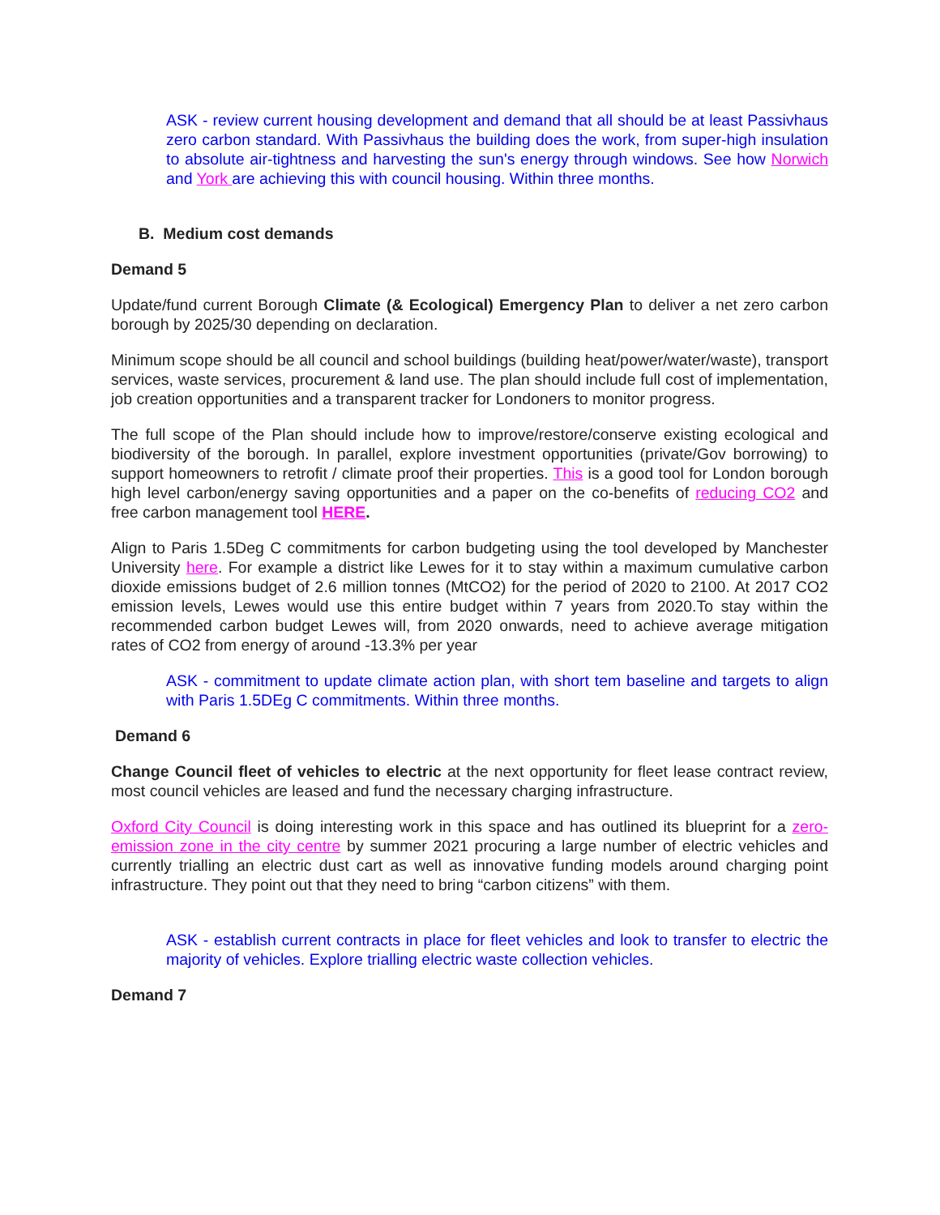ASK - review current housing development and demand that all should be at least Passivhaus zero carbon standard. With Passivhaus the building does the work, from super-high insulation to absolute air-tightness and harvesting the sun's energy through windows. See how Norwich and York are achieving this with council housing. Within three months.
B. Medium cost demands
Demand 5
Update/fund current Borough Climate (& Ecological) Emergency Plan to deliver a net zero carbon borough by 2025/30 depending on declaration.
Minimum scope should be all council and school buildings (building heat/power/water/waste), transport services, waste services, procurement & land use. The plan should include full cost of implementation, job creation opportunities and a transparent tracker for Londoners to monitor progress.
The full scope of the Plan should include how to improve/restore/conserve existing ecological and biodiversity of the borough. In parallel, explore investment opportunities (private/Gov borrowing) to support homeowners to retrofit / climate proof their properties. This is a good tool for London borough high level carbon/energy saving opportunities and a paper on the co-benefits of reducing CO2 and free carbon management tool HERE.
Align to Paris 1.5Deg C commitments for carbon budgeting using the tool developed by Manchester University here. For example a district like Lewes for it to stay within a maximum cumulative carbon dioxide emissions budget of 2.6 million tonnes (MtCO2) for the period of 2020 to 2100. At 2017 CO2 emission levels, Lewes would use this entire budget within 7 years from 2020.To stay within the recommended carbon budget Lewes will, from 2020 onwards, need to achieve average mitigation rates of CO2 from energy of around -13.3% per year
ASK - commitment to update climate action plan, with short tem baseline and targets to align with Paris 1.5DEg C commitments. Within three months.
Demand 6
Change Council fleet of vehicles to electric at the next opportunity for fleet lease contract review, most council vehicles are leased and fund the necessary charging infrastructure.
Oxford City Council is doing interesting work in this space and has outlined its blueprint for a zero-emission zone in the city centre by summer 2021 procuring a large number of electric vehicles and currently trialling an electric dust cart as well as innovative funding models around charging point infrastructure. They point out that they need to bring “carbon citizens” with them.
ASK - establish current contracts in place for fleet vehicles and look to transfer to electric the majority of vehicles. Explore trialling electric waste collection vehicles.
Demand 7